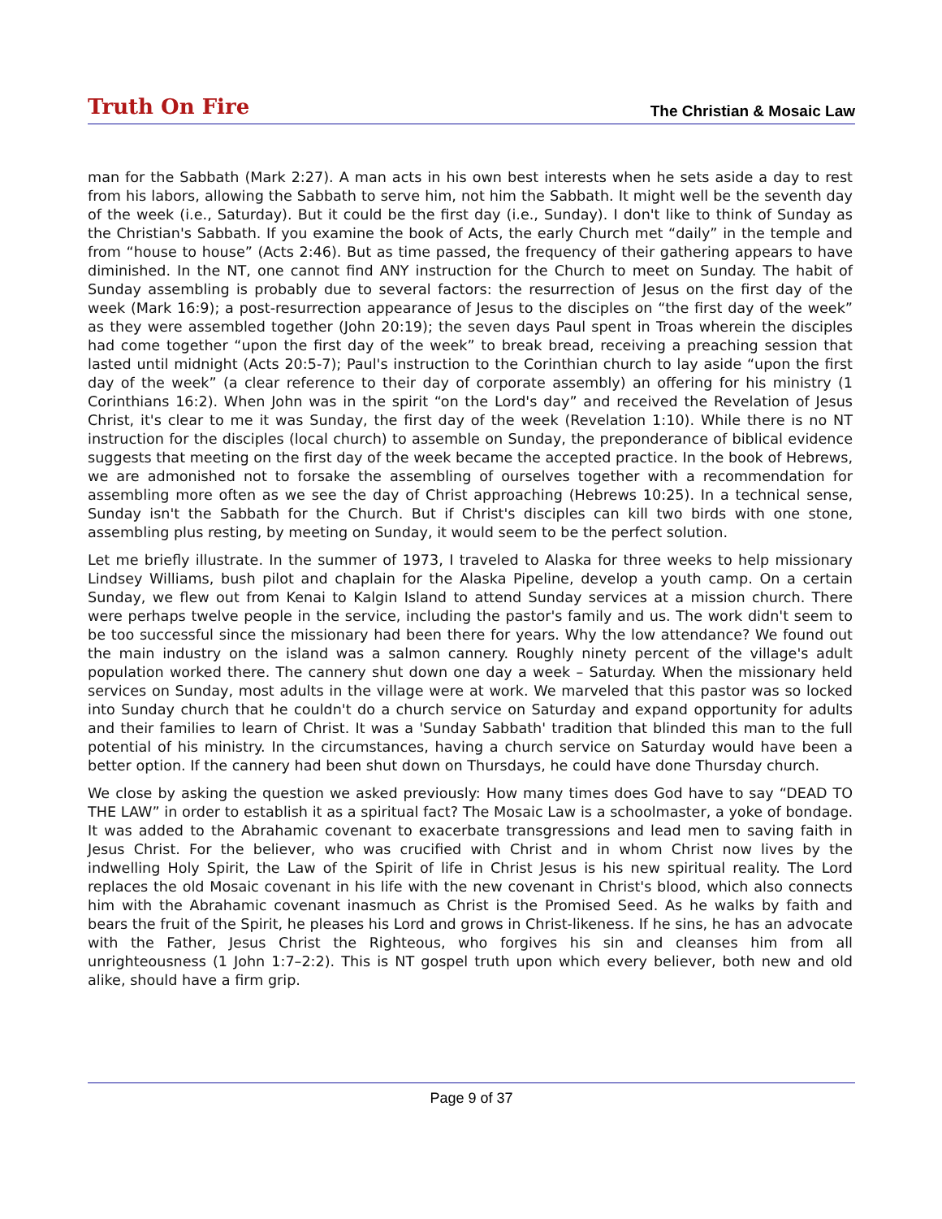Truth On Fire The Christian & Mosaic Law
man for the Sabbath (Mark 2:27). A man acts in his own best interests when he sets aside a day to rest from his labors, allowing the Sabbath to serve him, not him the Sabbath. It might well be the seventh day of the week (i.e., Saturday). But it could be the first day (i.e., Sunday). I don't like to think of Sunday as the Christian's Sabbath. If you examine the book of Acts, the early Church met “daily” in the temple and from “house to house” (Acts 2:46). But as time passed, the frequency of their gathering appears to have diminished. In the NT, one cannot find ANY instruction for the Church to meet on Sunday. The habit of Sunday assembling is probably due to several factors: the resurrection of Jesus on the first day of the week (Mark 16:9); a post-resurrection appearance of Jesus to the disciples on “the first day of the week” as they were assembled together (John 20:19); the seven days Paul spent in Troas wherein the disciples had come together “upon the first day of the week” to break bread, receiving a preaching session that lasted until midnight (Acts 20:5-7); Paul's instruction to the Corinthian church to lay aside “upon the first day of the week” (a clear reference to their day of corporate assembly) an offering for his ministry (1 Corinthians 16:2). When John was in the spirit “on the Lord's day” and received the Revelation of Jesus Christ, it's clear to me it was Sunday, the first day of the week (Revelation 1:10). While there is no NT instruction for the disciples (local church) to assemble on Sunday, the preponderance of biblical evidence suggests that meeting on the first day of the week became the accepted practice. In the book of Hebrews, we are admonished not to forsake the assembling of ourselves together with a recommendation for assembling more often as we see the day of Christ approaching (Hebrews 10:25). In a technical sense, Sunday isn't the Sabbath for the Church. But if Christ's disciples can kill two birds with one stone, assembling plus resting, by meeting on Sunday, it would seem to be the perfect solution.
Let me briefly illustrate. In the summer of 1973, I traveled to Alaska for three weeks to help missionary Lindsey Williams, bush pilot and chaplain for the Alaska Pipeline, develop a youth camp. On a certain Sunday, we flew out from Kenai to Kalgin Island to attend Sunday services at a mission church. There were perhaps twelve people in the service, including the pastor's family and us. The work didn't seem to be too successful since the missionary had been there for years. Why the low attendance? We found out the main industry on the island was a salmon cannery. Roughly ninety percent of the village's adult population worked there. The cannery shut down one day a week – Saturday. When the missionary held services on Sunday, most adults in the village were at work. We marveled that this pastor was so locked into Sunday church that he couldn't do a church service on Saturday and expand opportunity for adults and their families to learn of Christ. It was a 'Sunday Sabbath' tradition that blinded this man to the full potential of his ministry. In the circumstances, having a church service on Saturday would have been a better option. If the cannery had been shut down on Thursdays, he could have done Thursday church.
We close by asking the question we asked previously: How many times does God have to say “DEAD TO THE LAW” in order to establish it as a spiritual fact? The Mosaic Law is a schoolmaster, a yoke of bondage. It was added to the Abrahamic covenant to exacerbate transgressions and lead men to saving faith in Jesus Christ. For the believer, who was crucified with Christ and in whom Christ now lives by the indwelling Holy Spirit, the Law of the Spirit of life in Christ Jesus is his new spiritual reality. The Lord replaces the old Mosaic covenant in his life with the new covenant in Christ's blood, which also connects him with the Abrahamic covenant inasmuch as Christ is the Promised Seed. As he walks by faith and bears the fruit of the Spirit, he pleases his Lord and grows in Christ-likeness. If he sins, he has an advocate with the Father, Jesus Christ the Righteous, who forgives his sin and cleanses him from all unrighteousness (1 John 1:7–2:2). This is NT gospel truth upon which every believer, both new and old alike, should have a firm grip.
Page 9 of 37